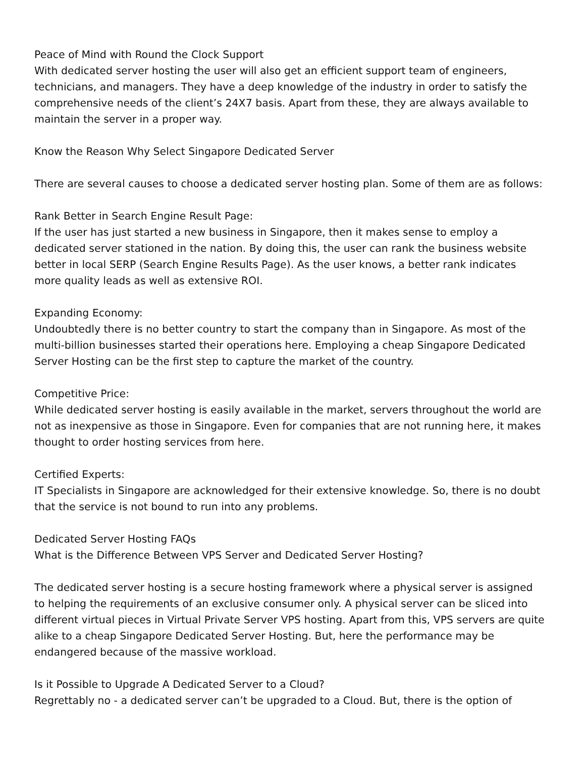Peace of Mind with Round the Clock Support
With dedicated server hosting the user will also get an efficient support team of engineers, technicians, and managers. They have a deep knowledge of the industry in order to satisfy the comprehensive needs of the client’s 24X7 basis. Apart from these, they are always available to maintain the server in a proper way.
Know the Reason Why Select Singapore Dedicated Server
There are several causes to choose a dedicated server hosting plan. Some of them are as follows:
Rank Better in Search Engine Result Page:
If the user has just started a new business in Singapore, then it makes sense to employ a dedicated server stationed in the nation. By doing this, the user can rank the business website better in local SERP (Search Engine Results Page). As the user knows, a better rank indicates more quality leads as well as extensive ROI.
Expanding Economy:
Undoubtedly there is no better country to start the company than in Singapore. As most of the multi-billion businesses started their operations here. Employing a cheap Singapore Dedicated Server Hosting can be the first step to capture the market of the country.
Competitive Price:
While dedicated server hosting is easily available in the market, servers throughout the world are not as inexpensive as those in Singapore. Even for companies that are not running here, it makes thought to order hosting services from here.
Certified Experts:
IT Specialists in Singapore are acknowledged for their extensive knowledge. So, there is no doubt that the service is not bound to run into any problems.
Dedicated Server Hosting FAQs
What is the Difference Between VPS Server and Dedicated Server Hosting?
The dedicated server hosting is a secure hosting framework where a physical server is assigned to helping the requirements of an exclusive consumer only. A physical server can be sliced into different virtual pieces in Virtual Private Server VPS hosting. Apart from this, VPS servers are quite alike to a cheap Singapore Dedicated Server Hosting. But, here the performance may be endangered because of the massive workload.
Is it Possible to Upgrade A Dedicated Server to a Cloud?
Regrettably no - a dedicated server can’t be upgraded to a Cloud. But, there is the option of